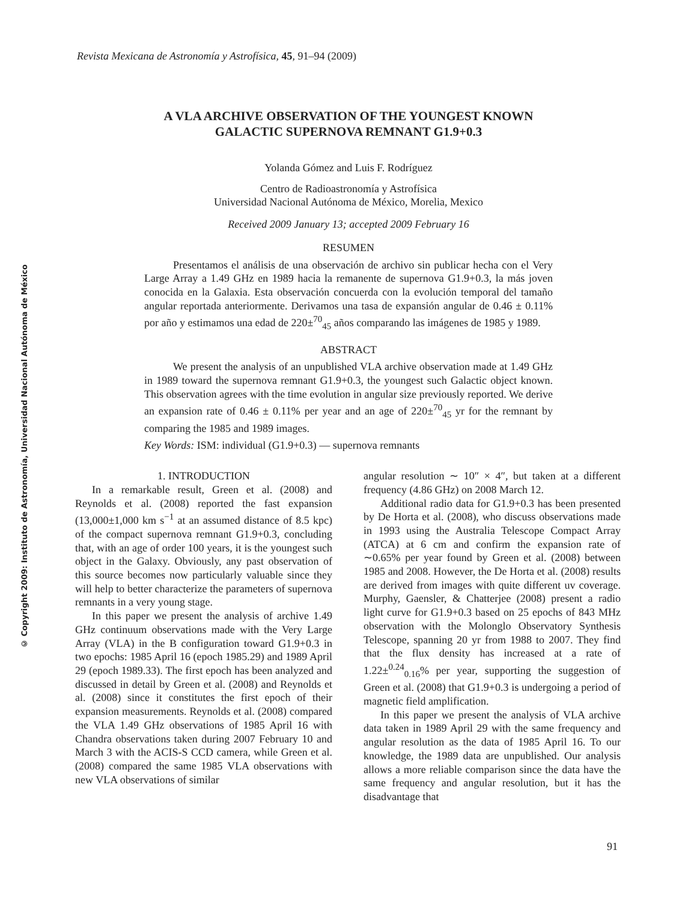© Copyright 2009: Instituto de Astronomía, Universidad Nacional Autónoma de México
Revista Mexicana de Astronomía y Astrofísica, 45, 91–94 (2009)
A VLA ARCHIVE OBSERVATION OF THE YOUNGEST KNOWN
GALACTIC SUPERNOVA REMNANT G1.9+0.3
Yolanda Gómez and Luis F. Rodríguez
Centro de Radioastronomía y Astrofísica
Universidad Nacional Autónoma de México, Morelia, Mexico
Received 2009 January 13; accepted 2009 February 16
RESUMEN
Presentamos el análisis de una observación de archivo sin publicar hecha con el Very Large Array a 1.49 GHz en 1989 hacia la remanente de supernova G1.9+0.3, la más joven conocida en la Galaxia. Esta observación concuerda con la evolución temporal del tamaño angular reportada anteriormente. Derivamos una tasa de expansión angular de 0.46 ± 0.11% por año y estimamos una edad de 220±<sup>70</sup><sub>45</sub> años comparando las imágenes de 1985 y 1989.
ABSTRACT
We present the analysis of an unpublished VLA archive observation made at 1.49 GHz in 1989 toward the supernova remnant G1.9+0.3, the youngest such Galactic object known. This observation agrees with the time evolution in angular size previously reported. We derive an expansion rate of 0.46 ± 0.11% per year and an age of 220±<sup>70</sup><sub>45</sub> yr for the remnant by comparing the 1985 and 1989 images.
Key Words: ISM: individual (G1.9+0.3) — supernova remnants
1. INTRODUCTION
In a remarkable result, Green et al. (2008) and Reynolds et al. (2008) reported the fast expansion (13,000±1,000 km s<sup>−1</sup> at an assumed distance of 8.5 kpc) of the compact supernova remnant G1.9+0.3, concluding that, with an age of order 100 years, it is the youngest such object in the Galaxy. Obviously, any past observation of this source becomes now particularly valuable since they will help to better characterize the parameters of supernova remnants in a very young stage.
In this paper we present the analysis of archive 1.49 GHz continuum observations made with the Very Large Array (VLA) in the B configuration toward G1.9+0.3 in two epochs: 1985 April 16 (epoch 1985.29) and 1989 April 29 (epoch 1989.33). The first epoch has been analyzed and discussed in detail by Green et al. (2008) and Reynolds et al. (2008) since it constitutes the first epoch of their expansion measurements. Reynolds et al. (2008) compared the VLA 1.49 GHz observations of 1985 April 16 with Chandra observations taken during 2007 February 10 and March 3 with the ACIS-S CCD camera, while Green et al. (2008) compared the same 1985 VLA observations with new VLA observations of similar
angular resolution ∼ 10″ × 4″, but taken at a different frequency (4.86 GHz) on 2008 March 12.
Additional radio data for G1.9+0.3 has been presented by De Horta et al. (2008), who discuss observations made in 1993 using the Australia Telescope Compact Array (ATCA) at 6 cm and confirm the expansion rate of ∼0.65% per year found by Green et al. (2008) between 1985 and 2008. However, the De Horta et al. (2008) results are derived from images with quite different uv coverage. Murphy, Gaensler, & Chatterjee (2008) present a radio light curve for G1.9+0.3 based on 25 epochs of 843 MHz observation with the Molonglo Observatory Synthesis Telescope, spanning 20 yr from 1988 to 2007. They find that the flux density has increased at a rate of 1.22±<sup>0.24</sup><sub>0.16</sub>% per year, supporting the suggestion of Green et al. (2008) that G1.9+0.3 is undergoing a period of magnetic field amplification.
In this paper we present the analysis of VLA archive data taken in 1989 April 29 with the same frequency and angular resolution as the data of 1985 April 16. To our knowledge, the 1989 data are unpublished. Our analysis allows a more reliable comparison since the data have the same frequency and angular resolution, but it has the disadvantage that
91